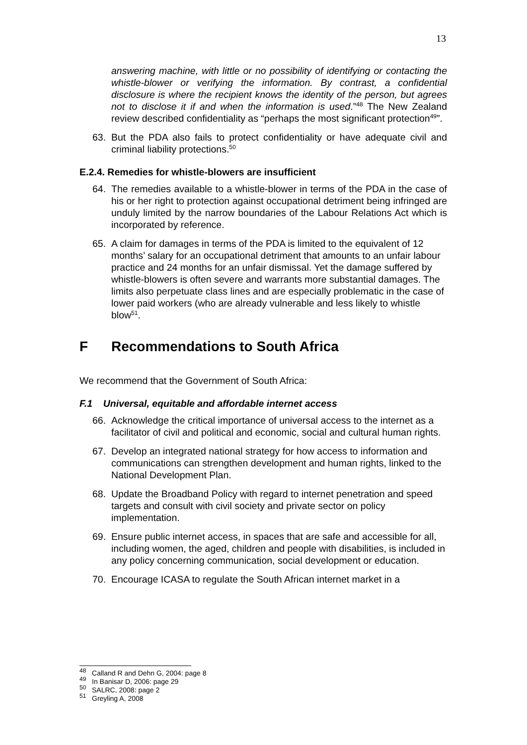13
answering machine, with little or no possibility of identifying or contacting the whistle-blower or verifying the information. By contrast, a confidential disclosure is where the recipient knows the identity of the person, but agrees not to disclose it if and when the information is used.”<sup>48</sup> The New Zealand review described confidentiality as “perhaps the most significant protection<sup>49</sup>”.
63. But the PDA also fails to protect confidentiality or have adequate civil and criminal liability protections.<sup>50</sup>
E.2.4. Remedies for whistle-blowers are insufficient
64. The remedies available to a whistle-blower in terms of the PDA in the case of his or her right to protection against occupational detriment being infringed are unduly limited by the narrow boundaries of the Labour Relations Act which is incorporated by reference.
65. A claim for damages in terms of the PDA is limited to the equivalent of 12 months’ salary for an occupational detriment that amounts to an unfair labour practice and 24 months for an unfair dismissal. Yet the damage suffered by whistle-blowers is often severe and warrants more substantial damages. The limits also perpetuate class lines and are especially problematic in the case of lower paid workers (who are already vulnerable and less likely to whistle blow<sup>51</sup>.
F Recommendations to South Africa
We recommend that the Government of South Africa:
F.1 Universal, equitable and affordable internet access
66. Acknowledge the critical importance of universal access to the internet as a facilitator of civil and political and economic, social and cultural human rights.
67. Develop an integrated national strategy for how access to information and communications can strengthen development and human rights, linked to the National Development Plan.
68. Update the Broadband Policy with regard to internet penetration and speed targets and consult with civil society and private sector on policy implementation.
69. Ensure public internet access, in spaces that are safe and accessible for all, including women, the aged, children and people with disabilities, is included in any policy concerning communication, social development or education.
70. Encourage ICASA to regulate the South African internet market in a
<sup>48</sup> Calland R and Dehn G, 2004: page 8
<sup>49</sup> In Banisar D, 2006: page 29
<sup>50</sup> SALRC, 2008: page 2
<sup>51</sup> Greyling A, 2008